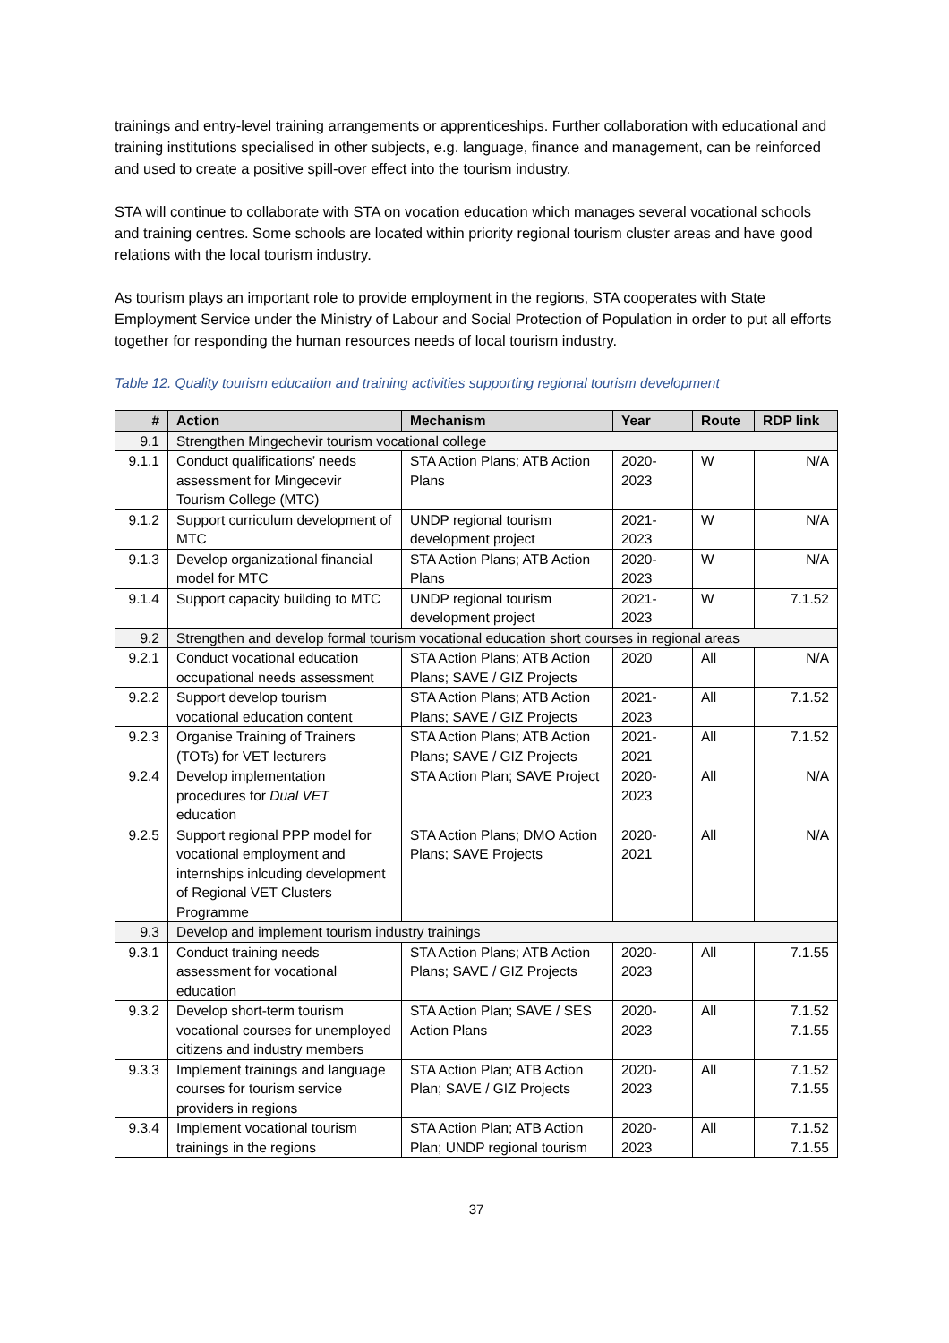trainings and entry-level training arrangements or apprenticeships. Further collaboration with educational and training institutions specialised in other subjects, e.g. language, finance and management, can be reinforced and used to create a positive spill-over effect into the tourism industry.
STA will continue to collaborate with STA on vocation education which manages several vocational schools and training centres. Some schools are located within priority regional tourism cluster areas and have good relations with the local tourism industry.
As tourism plays an important role to provide employment in the regions, STA cooperates with State Employment Service under the Ministry of Labour and Social Protection of Population in order to put all efforts together for responding the human resources needs of local tourism industry.
Table 12. Quality tourism education and training activities supporting regional tourism development
| # | Action | Mechanism | Year | Route | RDP link |
| --- | --- | --- | --- | --- | --- |
| 9.1 | Strengthen Mingechevir tourism vocational college | | | | |
| 9.1.1 | Conduct qualifications’ needs assessment for Mingecevir Tourism College (MTC) | STA Action Plans; ATB Action Plans | 2020-2023 | W | N/A |
| 9.1.2 | Support curriculum development of MTC | UNDP regional tourism development project | 2021-2023 | W | N/A |
| 9.1.3 | Develop organizational financial model for MTC | STA Action Plans; ATB Action Plans | 2020-2023 | W | N/A |
| 9.1.4 | Support capacity building to MTC | UNDP regional tourism development project | 2021-2023 | W | 7.1.52 |
| 9.2 | Strengthen and develop formal tourism vocational education short courses in regional areas | | | | |
| 9.2.1 | Conduct vocational education occupational needs assessment | STA Action Plans; ATB Action Plans; SAVE / GIZ Projects | 2020 | All | N/A |
| 9.2.2 | Support develop tourism vocational education content | STA Action Plans; ATB Action Plans; SAVE / GIZ Projects | 2021-2023 | All | 7.1.52 |
| 9.2.3 | Organise Training of Trainers (TOTs) for VET lecturers | STA Action Plans; ATB Action Plans; SAVE / GIZ Projects | 2021-2021 | All | 7.1.52 |
| 9.2.4 | Develop implementation procedures for Dual VET education | STA Action Plan; SAVE Project | 2020-2023 | All | N/A |
| 9.2.5 | Support regional PPP model for vocational employment and internships inlcuding development of Regional VET Clusters Programme | STA Action Plans; DMO Action Plans; SAVE Projects | 2020-2021 | All | N/A |
| 9.3 | Develop and implement tourism industry trainings | | | | |
| 9.3.1 | Conduct training needs assessment for vocational education | STA Action Plans; ATB Action Plans; SAVE / GIZ Projects | 2020-2023 | All | 7.1.55 |
| 9.3.2 | Develop short-term tourism vocational courses for unemployed citizens and industry members | STA Action Plan; SAVE / SES Action Plans | 2020-2023 | All | 7.1.52 7.1.55 |
| 9.3.3 | Implement trainings and language courses for tourism service providers in regions | STA Action Plan; ATB Action Plan; SAVE / GIZ Projects | 2020-2023 | All | 7.1.52 7.1.55 |
| 9.3.4 | Implement vocational tourism trainings in the regions | STA Action Plan; ATB Action Plan; UNDP regional tourism | 2020-2023 | All | 7.1.52 7.1.55 |
37